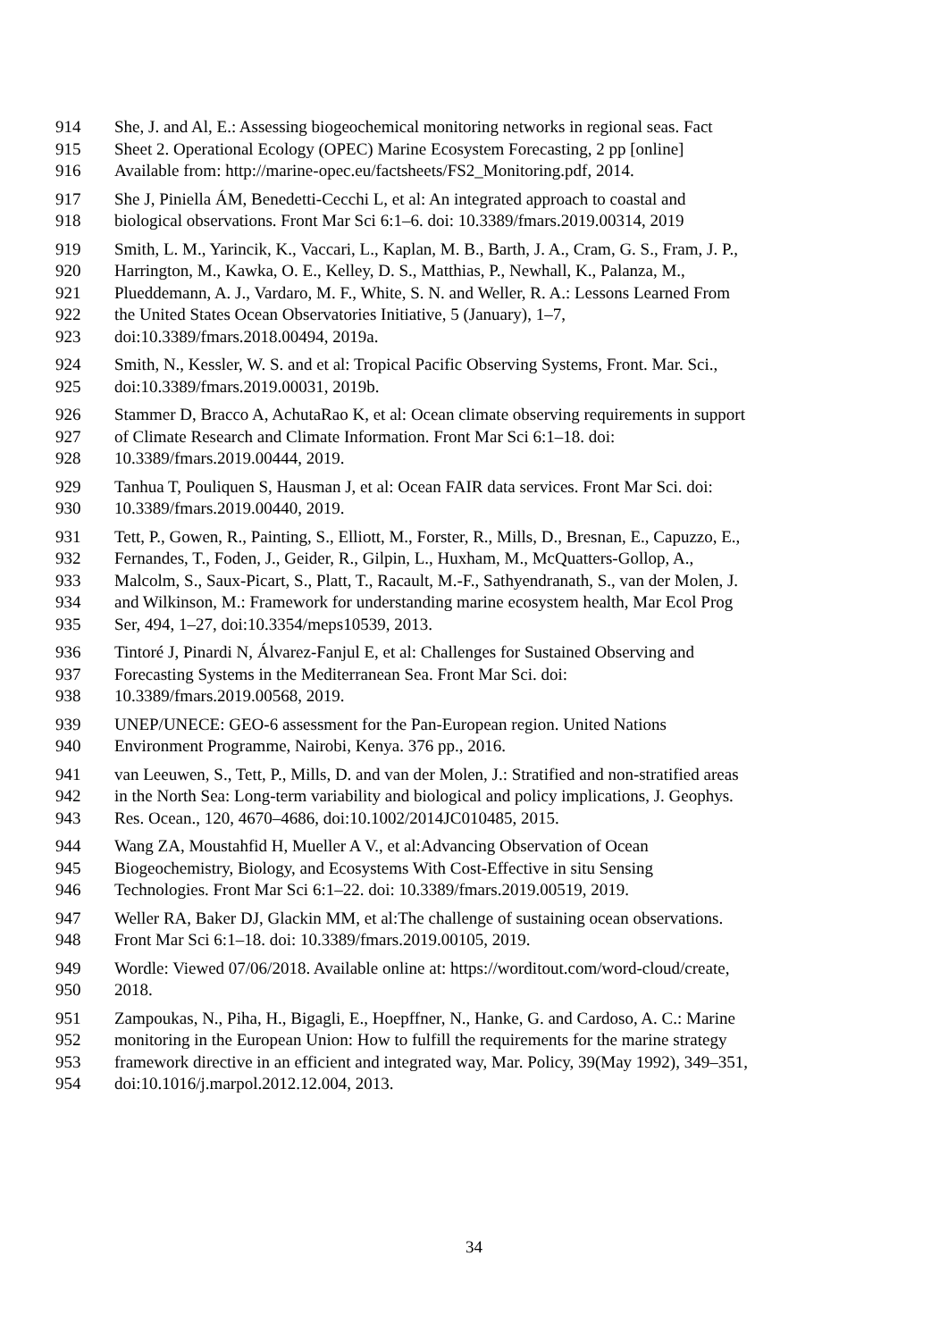914 She, J. and Al, E.: Assessing biogeochemical monitoring networks in regional seas. Fact
915 Sheet 2. Operational Ecology (OPEC) Marine Ecosystem Forecasting, 2 pp [online]
916 Available from: http://marine-opec.eu/factsheets/FS2_Monitoring.pdf, 2014.
917 She J, Piniella ÁM, Benedetti-Cecchi L, et al: An integrated approach to coastal and
918 biological observations. Front Mar Sci 6:1–6. doi: 10.3389/fmars.2019.00314, 2019
919 Smith, L. M., Yarincik, K., Vaccari, L., Kaplan, M. B., Barth, J. A., Cram, G. S., Fram, J. P.,
920 Harrington, M., Kawka, O. E., Kelley, D. S., Matthias, P., Newhall, K., Palanza, M.,
921 Plueddemann, A. J., Vardaro, M. F., White, S. N. and Weller, R. A.: Lessons Learned From
922 the United States Ocean Observatories Initiative, 5 (January), 1–7,
923 doi:10.3389/fmars.2018.00494, 2019a.
924 Smith, N., Kessler, W. S. and et al: Tropical Pacific Observing Systems, Front. Mar. Sci.,
925 doi:10.3389/fmars.2019.00031, 2019b.
926 Stammer D, Bracco A, AchutaRao K, et al: Ocean climate observing requirements in support
927 of Climate Research and Climate Information. Front Mar Sci 6:1–18. doi:
928 10.3389/fmars.2019.00444, 2019.
929 Tanhua T, Pouliquen S, Hausman J, et al: Ocean FAIR data services. Front Mar Sci. doi:
930 10.3389/fmars.2019.00440, 2019.
931 Tett, P., Gowen, R., Painting, S., Elliott, M., Forster, R., Mills, D., Bresnan, E., Capuzzo, E.,
932 Fernandes, T., Foden, J., Geider, R., Gilpin, L., Huxham, M., McQuatters-Gollop, A.,
933 Malcolm, S., Saux-Picart, S., Platt, T., Racault, M.-F., Sathyendranath, S., van der Molen, J.
934 and Wilkinson, M.: Framework for understanding marine ecosystem health, Mar Ecol Prog
935 Ser, 494, 1–27, doi:10.3354/meps10539, 2013.
936 Tintoré J, Pinardi N, Álvarez-Fanjul E, et al: Challenges for Sustained Observing and
937 Forecasting Systems in the Mediterranean Sea. Front Mar Sci. doi:
938 10.3389/fmars.2019.00568, 2019.
939 UNEP/UNECE: GEO-6 assessment for the Pan-European region. United Nations
940 Environment Programme, Nairobi, Kenya. 376 pp., 2016.
941 van Leeuwen, S., Tett, P., Mills, D. and van der Molen, J.: Stratified and non-stratified areas
942 in the North Sea: Long-term variability and biological and policy implications, J. Geophys.
943 Res. Ocean., 120, 4670–4686, doi:10.1002/2014JC010485, 2015.
944 Wang ZA, Moustahfid H, Mueller A V., et al:Advancing Observation of Ocean
945 Biogeochemistry, Biology, and Ecosystems With Cost-Effective in situ Sensing
946 Technologies. Front Mar Sci 6:1–22. doi: 10.3389/fmars.2019.00519, 2019.
947 Weller RA, Baker DJ, Glackin MM, et al:The challenge of sustaining ocean observations.
948 Front Mar Sci 6:1–18. doi: 10.3389/fmars.2019.00105, 2019.
949 Wordle: Viewed 07/06/2018. Available online at: https://worditout.com/word-cloud/create,
950 2018.
951 Zampoukas, N., Piha, H., Bigagli, E., Hoepffner, N., Hanke, G. and Cardoso, A. C.: Marine
952 monitoring in the European Union: How to fulfill the requirements for the marine strategy
953 framework directive in an efficient and integrated way, Mar. Policy, 39(May 1992), 349–351,
954 doi:10.1016/j.marpol.2012.12.004, 2013.
34